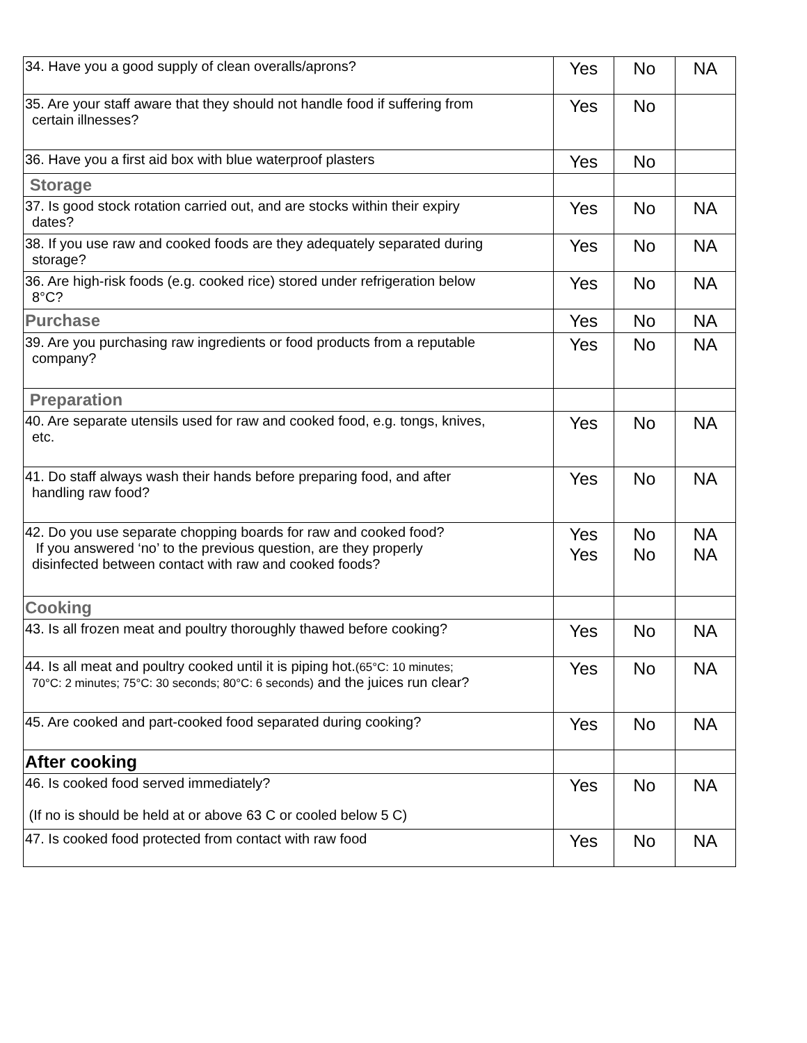| 34. Have you a good supply of clean overalls/aprons? | Yes | No | NA |
| 35. Are your staff aware that they should not handle food if suffering from certain illnesses? | Yes | No | |
| 36. Have you a first aid box with blue waterproof plasters | Yes | No | |
| Storage | | | |
| 37. Is good stock rotation carried out, and are stocks within their expiry dates? | Yes | No | NA |
| 38. If you use raw and cooked foods are they adequately separated during storage? | Yes | No | NA |
| 36. Are high-risk foods (e.g. cooked rice) stored under refrigeration below 8°C? | Yes | No | NA |
| Purchase | Yes | No | NA |
| 39. Are you purchasing raw ingredients or food products from a reputable company? | Yes | No | NA |
| Preparation | | | |
| 40. Are separate utensils used for raw and cooked food, e.g. tongs, knives, etc. | Yes | No | NA |
| 41. Do staff always wash their hands before preparing food, and after handling raw food? | Yes | No | NA |
| 42. Do you use separate chopping boards for raw and cooked food? If you answered ‘no’ to the previous question, are they properly disinfected between contact with raw and cooked foods? | Yes Yes | No No | NA NA |
| Cooking | | | |
| 43. Is all frozen meat and poultry thoroughly thawed before cooking? | Yes | No | NA |
| 44. Is all meat and poultry cooked until it is piping hot. (65°C: 10 minutes; 70°C: 2 minutes; 75°C: 30 seconds; 80°C: 6 seconds) and the juices run clear? | Yes | No | NA |
| 45. Are cooked and part-cooked food separated during cooking? | Yes | No | NA |
| After cooking | | | |
| 46. Is cooked food served immediately? (If no is should be held at or above 63 C or cooled below 5 C) | Yes | No | NA |
| 47. Is cooked food protected from contact with raw food | Yes | No | NA |